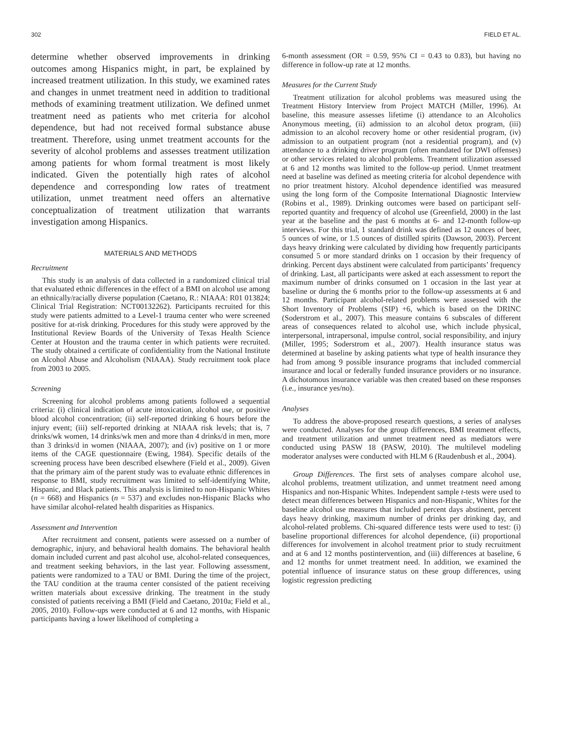302 FIELD ET AL.
determine whether observed improvements in drinking outcomes among Hispanics might, in part, be explained by increased treatment utilization. In this study, we examined rates and changes in unmet treatment need in addition to traditional methods of examining treatment utilization. We defined unmet treatment need as patients who met criteria for alcohol dependence, but had not received formal substance abuse treatment. Therefore, using unmet treatment accounts for the severity of alcohol problems and assesses treatment utilization among patients for whom formal treatment is most likely indicated. Given the potentially high rates of alcohol dependence and corresponding low rates of treatment utilization, unmet treatment need offers an alternative conceptualization of treatment utilization that warrants investigation among Hispanics.
MATERIALS AND METHODS
Recruitment
This study is an analysis of data collected in a randomized clinical trial that evaluated ethnic differences in the effect of a BMI on alcohol use among an ethnically/racially diverse population (Caetano, R.: NIAAA: R01 013824; Clinical Trial Registration: NCT00132262). Participants recruited for this study were patients admitted to a Level-1 trauma center who were screened positive for at-risk drinking. Procedures for this study were approved by the Institutional Review Boards of the University of Texas Health Science Center at Houston and the trauma center in which patients were recruited. The study obtained a certificate of confidentiality from the National Institute on Alcohol Abuse and Alcoholism (NIAAA). Study recruitment took place from 2003 to 2005.
Screening
Screening for alcohol problems among patients followed a sequential criteria: (i) clinical indication of acute intoxication, alcohol use, or positive blood alcohol concentration; (ii) self-reported drinking 6 hours before the injury event; (iii) self-reported drinking at NIAAA risk levels; that is, 7 drinks/wk women, 14 drinks/wk men and more than 4 drinks/d in men, more than 3 drinks/d in women (NIAAA, 2007); and (iv) positive on 1 or more items of the CAGE questionnaire (Ewing, 1984). Specific details of the screening process have been described elsewhere (Field et al., 2009). Given that the primary aim of the parent study was to evaluate ethnic differences in response to BMI, study recruitment was limited to self-identifying White, Hispanic, and Black patients. This analysis is limited to non-Hispanic Whites (n = 668) and Hispanics (n = 537) and excludes non-Hispanic Blacks who have similar alcohol-related health disparities as Hispanics.
Assessment and Intervention
After recruitment and consent, patients were assessed on a number of demographic, injury, and behavioral health domains. The behavioral health domain included current and past alcohol use, alcohol-related consequences, and treatment seeking behaviors, in the last year. Following assessment, patients were randomized to a TAU or BMI. During the time of the project, the TAU condition at the trauma center consisted of the patient receiving written materials about excessive drinking. The treatment in the study consisted of patients receiving a BMI (Field and Caetano, 2010a; Field et al., 2005, 2010). Follow-ups were conducted at 6 and 12 months, with Hispanic participants having a lower likelihood of completing a
6-month assessment (OR = 0.59, 95% CI = 0.43 to 0.83), but having no difference in follow-up rate at 12 months.
Measures for the Current Study
Treatment utilization for alcohol problems was measured using the Treatment History Interview from Project MATCH (Miller, 1996). At baseline, this measure assesses lifetime (i) attendance to an Alcoholics Anonymous meeting, (ii) admission to an alcohol detox program, (iii) admission to an alcohol recovery home or other residential program, (iv) admission to an outpatient program (not a residential program), and (v) attendance to a drinking driver program (often mandated for DWI offenses) or other services related to alcohol problems. Treatment utilization assessed at 6 and 12 months was limited to the follow-up period. Unmet treatment need at baseline was defined as meeting criteria for alcohol dependence with no prior treatment history. Alcohol dependence identified was measured using the long form of the Composite International Diagnostic Interview (Robins et al., 1989). Drinking outcomes were based on participant self-reported quantity and frequency of alcohol use (Greenfield, 2000) in the last year at the baseline and the past 6 months at 6- and 12-month follow-up interviews. For this trial, 1 standard drink was defined as 12 ounces of beer, 5 ounces of wine, or 1.5 ounces of distilled spirits (Dawson, 2003). Percent days heavy drinking were calculated by dividing how frequently participants consumed 5 or more standard drinks on 1 occasion by their frequency of drinking. Percent days abstinent were calculated from participants’ frequency of drinking. Last, all participants were asked at each assessment to report the maximum number of drinks consumed on 1 occasion in the last year at baseline or during the 6 months prior to the follow-up assessments at 6 and 12 months. Participant alcohol-related problems were assessed with the Short Inventory of Problems (SIP) +6, which is based on the DRINC (Soderstrom et al., 2007). This measure contains 6 subscales of different areas of consequences related to alcohol use, which include physical, interpersonal, intrapersonal, impulse control, social responsibility, and injury (Miller, 1995; Soderstrom et al., 2007). Health insurance status was determined at baseline by asking patients what type of health insurance they had from among 9 possible insurance programs that included commercial insurance and local or federally funded insurance providers or no insurance. A dichotomous insurance variable was then created based on these responses (i.e., insurance yes/no).
Analyses
To address the above-proposed research questions, a series of analyses were conducted. Analyses for the group differences, BMI treatment effects, and treatment utilization and unmet treatment need as mediators were conducted using PASW 18 (PASW, 2010). The multilevel modeling moderator analyses were conducted with HLM 6 (Raudenbush et al., 2004).
Group Differences. The first sets of analyses compare alcohol use, alcohol problems, treatment utilization, and unmet treatment need among Hispanics and non-Hispanic Whites. Independent sample t-tests were used to detect mean differences between Hispanics and non-Hispanic, Whites for the baseline alcohol use measures that included percent days abstinent, percent days heavy drinking, maximum number of drinks per drinking day, and alcohol-related problems. Chi-squared difference tests were used to test: (i) baseline proportional differences for alcohol dependence, (ii) proportional differences for involvement in alcohol treatment prior to study recruitment and at 6 and 12 months postintervention, and (iii) differences at baseline, 6 and 12 months for unmet treatment need. In addition, we examined the potential influence of insurance status on these group differences, using logistic regression predicting